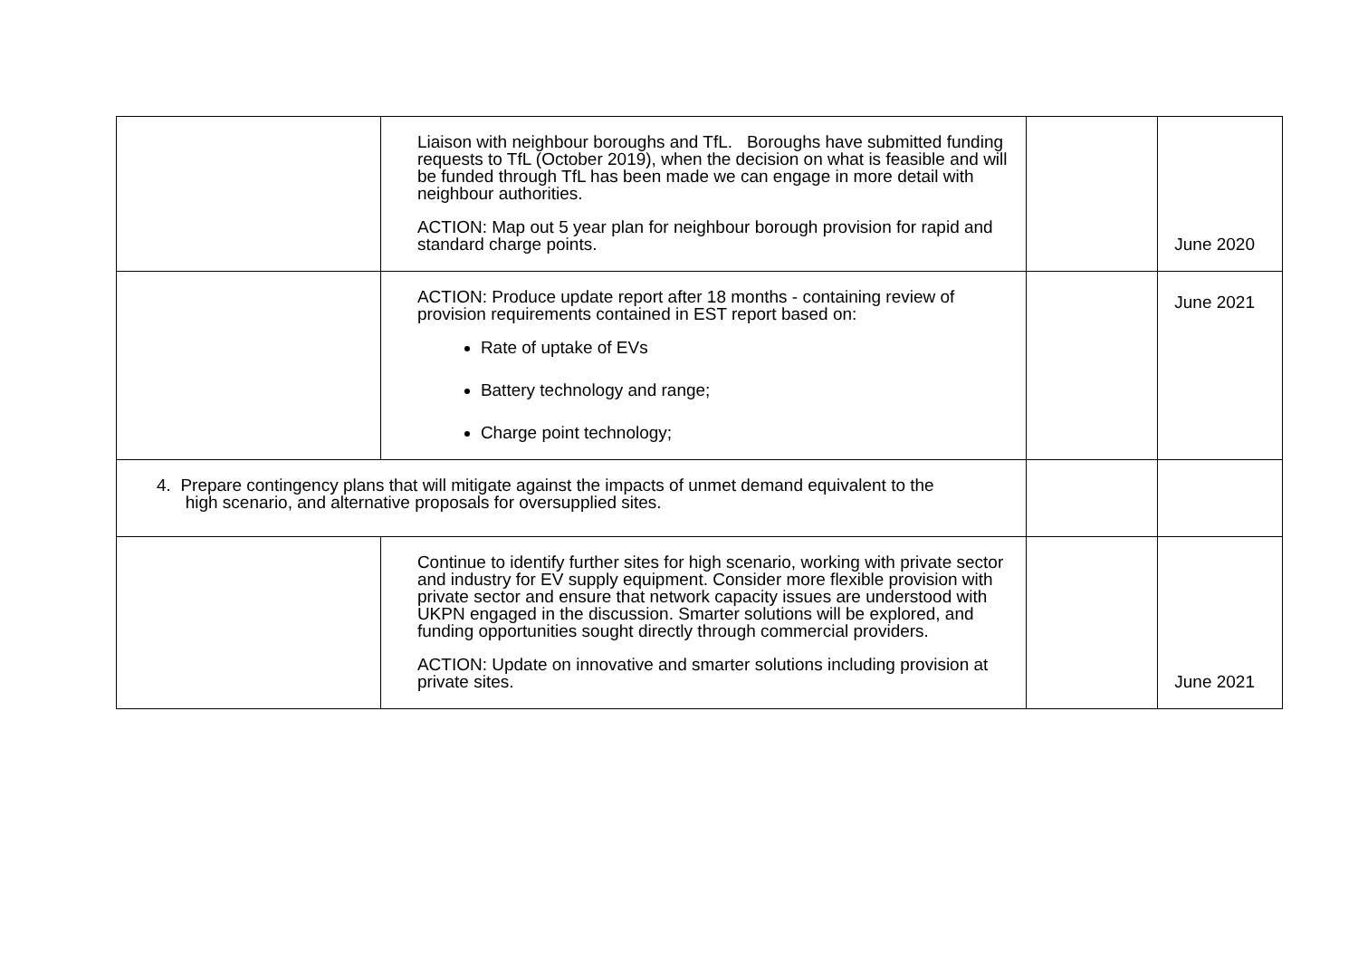| | Liaison with neighbour boroughs and TfL. Boroughs have submitted funding requests to TfL (October 2019), when the decision on what is feasible and will be funded through TfL has been made we can engage in more detail with neighbour authorities. ACTION: Map out 5 year plan for neighbour borough provision for rapid and standard charge points. | | June 2020 |
| | ACTION: Produce update report after 18 months - containing review of provision requirements contained in EST report based on: Rate of uptake of EVs Battery technology and range; Charge point technology; | | June 2021 |
| 4. Prepare contingency plans that will mitigate against the impacts of unmet demand equivalent to the high scenario, and alternative proposals for oversupplied sites. | | | |
| | Continue to identify further sites for high scenario, working with private sector and industry for EV supply equipment. Consider more flexible provision with private sector and ensure that network capacity issues are understood with UKPN engaged in the discussion. Smarter solutions will be explored, and funding opportunities sought directly through commercial providers. ACTION: Update on innovative and smarter solutions including provision at private sites. | | June 2021 |